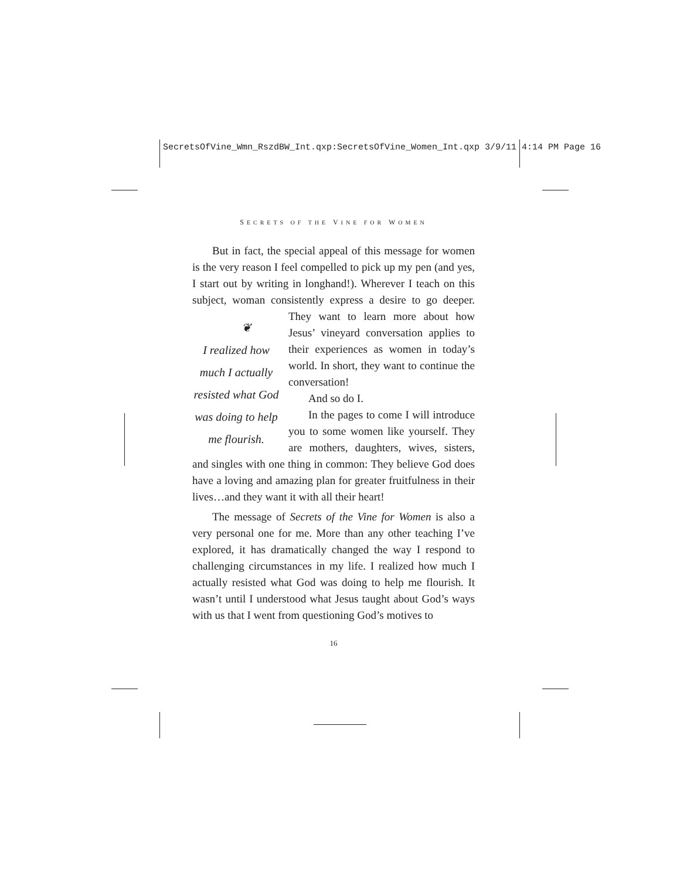SecretsOfVine_Wmn_RszdBW_Int.qxp:SecretsOfVine_Women_Int.qxp 3/9/11 4:14 PM Page 16
SECRETS OF THE VINE FOR WOMEN
But in fact, the special appeal of this message for women is the very reason I feel compelled to pick up my pen (and yes, I start out by writing in longhand!). Wherever I teach on this subject, woman consistently express a desire to go ❦
I realized how much I actually resisted what God was doing to help me flourish. deeper. They want to learn more about how Jesus’ vineyard conversation applies to their experiences as women in today’s world. In short, they want to continue the conversation!
And so do I.
In the pages to come I will introduce you to some women like yourself. They are mothers, daughters, wives, sisters, and singles with one thing in common: They believe God does have a loving and amazing plan for greater fruitfulness in their lives…and they want it with all their heart!
The message of Secrets of the Vine for Women is also a very personal one for me. More than any other teaching I’ve explored, it has dramatically changed the way I respond to challenging circumstances in my life. I realized how much I actually resisted what God was doing to help me flourish. It wasn’t until I understood what Jesus taught about God’s ways with us that I went from questioning God’s motives to
16